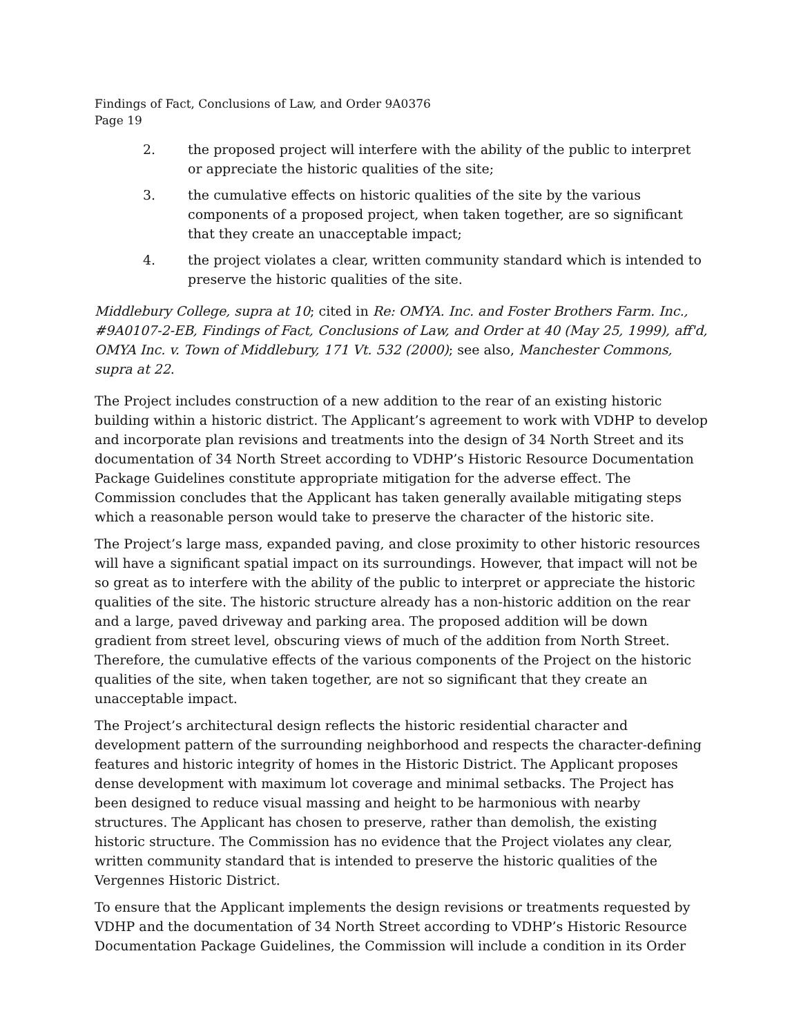Findings of Fact, Conclusions of Law, and Order 9A0376
Page 19
2. the proposed project will interfere with the ability of the public to interpret or appreciate the historic qualities of the site;
3. the cumulative effects on historic qualities of the site by the various components of a proposed project, when taken together, are so significant that they create an unacceptable impact;
4. the project violates a clear, written community standard which is intended to preserve the historic qualities of the site.
Middlebury College, supra at 10; cited in Re: OMYA. Inc. and Foster Brothers Farm. Inc., #9A0107-2-EB, Findings of Fact, Conclusions of Law, and Order at 40 (May 25, 1999), aff'd, OMYA Inc. v. Town of Middlebury, 171 Vt. 532 (2000); see also, Manchester Commons, supra at 22.
The Project includes construction of a new addition to the rear of an existing historic building within a historic district. The Applicant’s agreement to work with VDHP to develop and incorporate plan revisions and treatments into the design of 34 North Street and its documentation of 34 North Street according to VDHP’s Historic Resource Documentation Package Guidelines constitute appropriate mitigation for the adverse effect. The Commission concludes that the Applicant has taken generally available mitigating steps which a reasonable person would take to preserve the character of the historic site.
The Project’s large mass, expanded paving, and close proximity to other historic resources will have a significant spatial impact on its surroundings. However, that impact will not be so great as to interfere with the ability of the public to interpret or appreciate the historic qualities of the site. The historic structure already has a non-historic addition on the rear and a large, paved driveway and parking area. The proposed addition will be down gradient from street level, obscuring views of much of the addition from North Street. Therefore, the cumulative effects of the various components of the Project on the historic qualities of the site, when taken together, are not so significant that they create an unacceptable impact.
The Project’s architectural design reflects the historic residential character and development pattern of the surrounding neighborhood and respects the character-defining features and historic integrity of homes in the Historic District. The Applicant proposes dense development with maximum lot coverage and minimal setbacks. The Project has been designed to reduce visual massing and height to be harmonious with nearby structures. The Applicant has chosen to preserve, rather than demolish, the existing historic structure. The Commission has no evidence that the Project violates any clear, written community standard that is intended to preserve the historic qualities of the Vergennes Historic District.
To ensure that the Applicant implements the design revisions or treatments requested by VDHP and the documentation of 34 North Street according to VDHP’s Historic Resource Documentation Package Guidelines, the Commission will include a condition in its Order